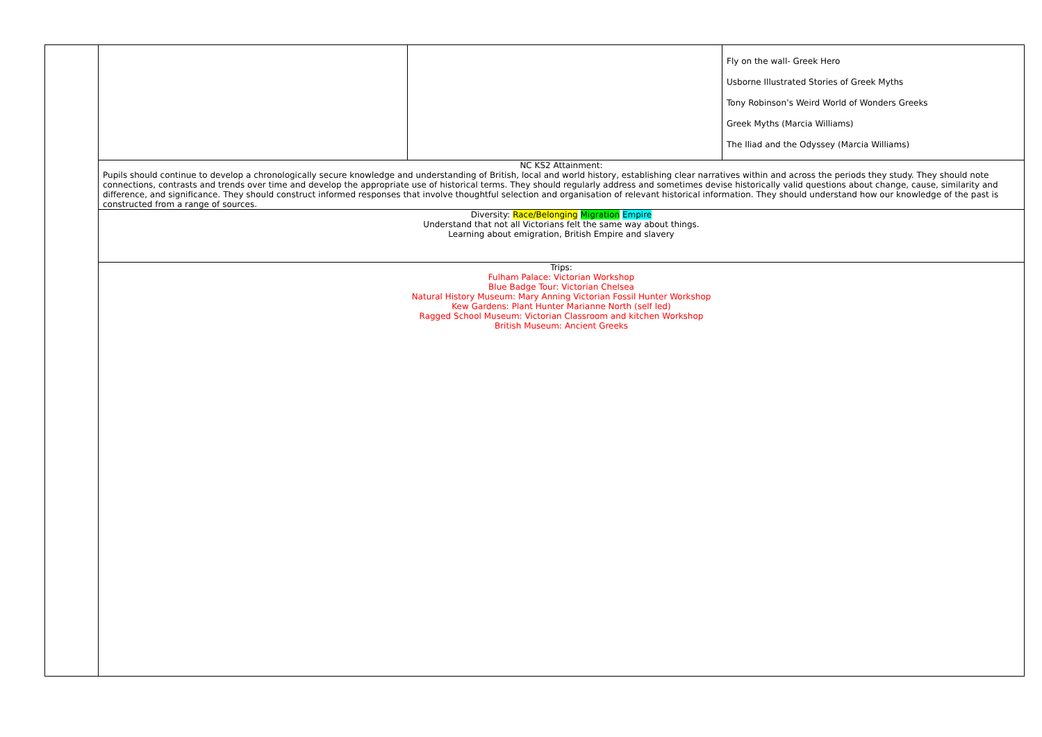| | | | Fly on the wall- Greek Hero Usborne Illustrated Stories of Greek Myths Tony Robinson’s Weird World of Wonders Greeks Greek Myths (Marcia Williams) The Iliad and the Odyssey (Marcia Williams) |
| | NC KS2 Attainment: Pupils should continue to develop a chronologically secure knowledge and understanding of British, local and world history, establishing clear narratives within and across the periods they study. They should note connections, contrasts and trends over time and develop the appropriate use of historical terms. They should regularly address and sometimes devise historically valid questions about change, cause, similarity and difference, and significance. They should construct informed responses that involve thoughtful selection and organisation of relevant historical information. They should understand how our knowledge of the past is constructed from a range of sources. | | |
| | Diversity: Race/Belonging Migration Empire Understand that not all Victorians felt the same way about things. Learning about emigration, British Empire and slavery | | |
| | Trips: Fulham Palace: Victorian Workshop Blue Badge Tour: Victorian Chelsea Natural History Museum: Mary Anning Victorian Fossil Hunter Workshop Kew Gardens: Plant Hunter Marianne North (self led) Ragged School Museum: Victorian Classroom and kitchen Workshop British Museum: Ancient Greeks | | |